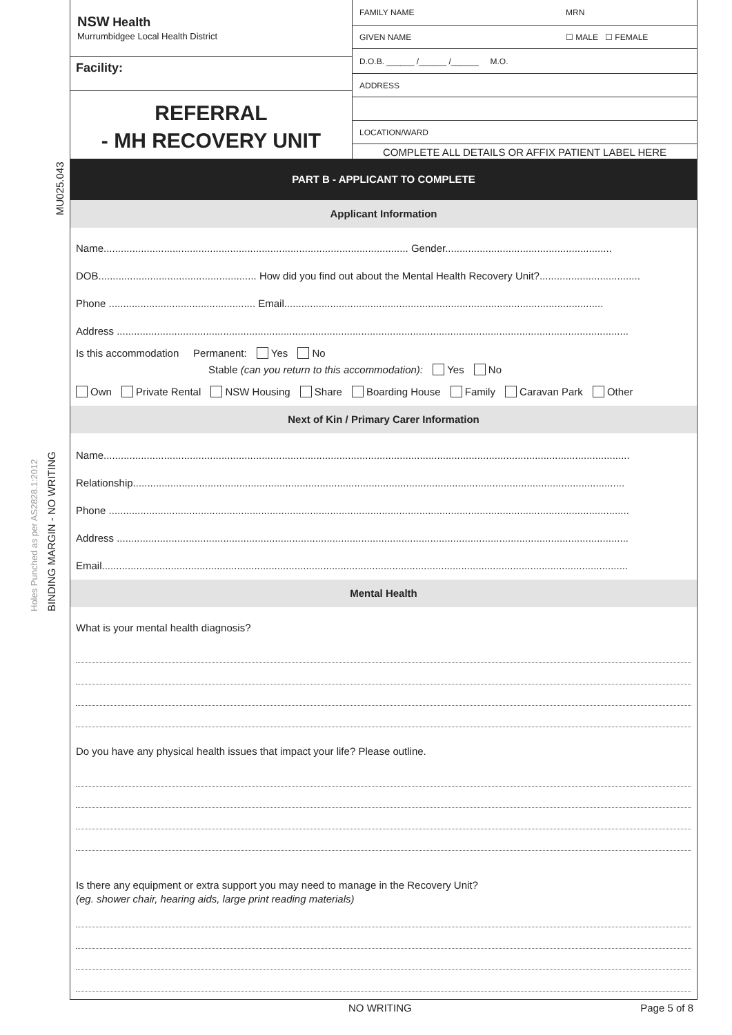MU025.043
Holes Punched as per AS2828.1:2012 BINDING MARGIN - NO WRITING
NSW Health
Murrumbidgee Local Health District
Facility:
REFERRAL
- MH RECOVERY UNIT
FAMILY NAME MRN
GIVEN NAME ☐ MALE ☐ FEMALE
D.O.B. ______ /______ /______ M.O.
ADDRESS
LOCATION/WARD
COMPLETE ALL DETAILS OR AFFIX PATIENT LABEL HERE
PART B - APPLICANT TO COMPLETE
Applicant Information
Name.......................................................................................................... Gender..........................................................
DOB....................................................... How did you find out about the Mental Health Recovery Unit?...................................
Phone ................................................... Email...............................................................................................................
Address ..................................................................................................................................................................................
Is this accommodation Permanent: Yes No
Stable (can you return to this accommodation): Yes No
Own Private Rental NSW Housing Share Boarding House Family Caravan Park Other
Next of Kin / Primary Carer Information
Name.......................................................................................................................................................................................
Relationship...........................................................................................................................................................................
Phone .....................................................................................................................................................................................
Address ..................................................................................................................................................................................
Email.......................................................................................................................................................................................
Mental Health
What is your mental health diagnosis?
Do you have any physical health issues that impact your life? Please outline.
Is there any equipment or extra support you may need to manage in the Recovery Unit?
(eg. shower chair, hearing aids, large print reading materials)
NO WRITING Page 5 of 8